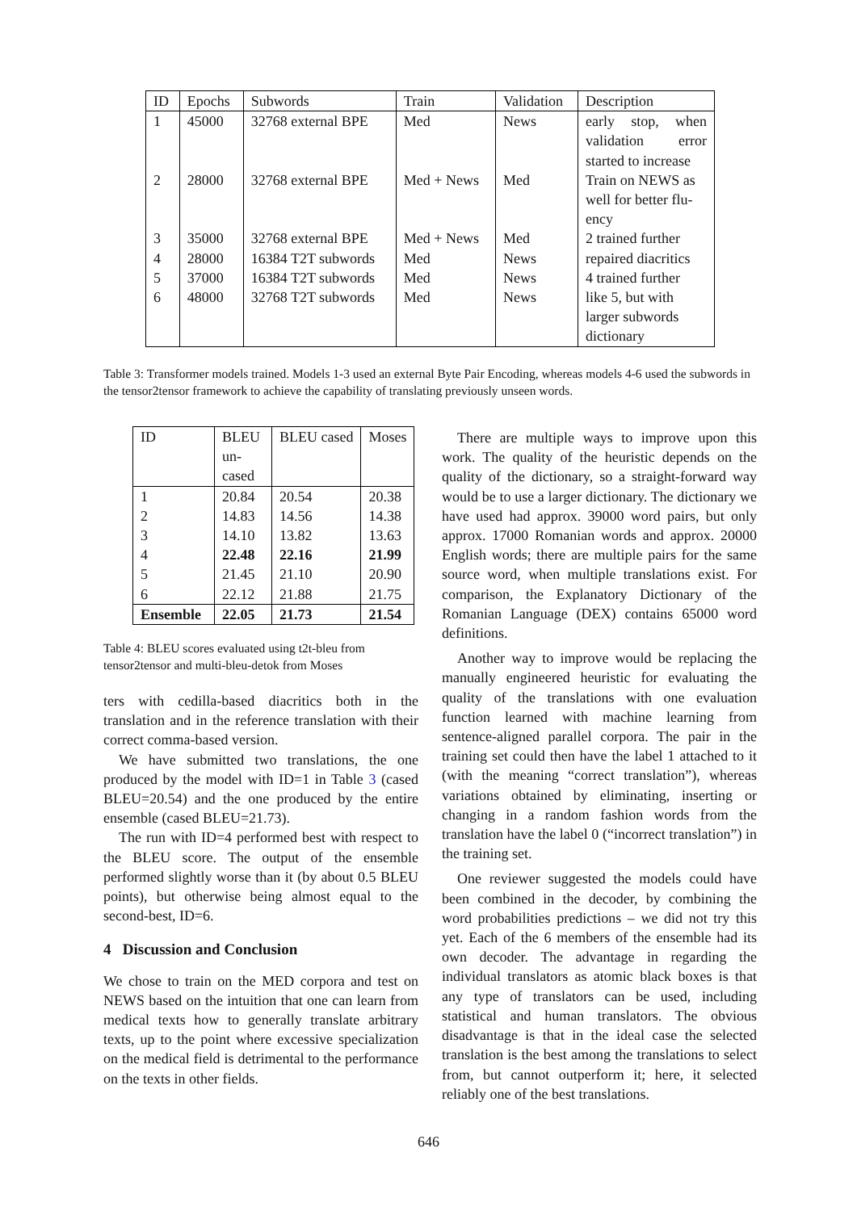| ID | Epochs | Subwords | Train | Validation | Description |
| --- | --- | --- | --- | --- | --- |
| 1 | 45000 | 32768 external BPE | Med | News | early stop, when validation error started to increase |
| 2 | 28000 | 32768 external BPE | Med + News | Med | Train on NEWS as well for better flu-ency |
| 3 | 35000 | 32768 external BPE | Med + News | Med | 2 trained further |
| 4 | 28000 | 16384 T2T subwords | Med | News | repaired diacritics |
| 5 | 37000 | 16384 T2T subwords | Med | News | 4 trained further |
| 6 | 48000 | 32768 T2T subwords | Med | News | like 5, but with larger subwords dictionary |
Table 3: Transformer models trained. Models 1-3 used an external Byte Pair Encoding, whereas models 4-6 used the subwords in the tensor2tensor framework to achieve the capability of translating previously unseen words.
| ID | BLEU un-cased | BLEU cased | Moses |
| --- | --- | --- | --- |
| 1 | 20.84 | 20.54 | 20.38 |
| 2 | 14.83 | 14.56 | 14.38 |
| 3 | 14.10 | 13.82 | 13.63 |
| 4 | 22.48 | 22.16 | 21.99 |
| 5 | 21.45 | 21.10 | 20.90 |
| 6 | 22.12 | 21.88 | 21.75 |
| Ensemble | 22.05 | 21.73 | 21.54 |
Table 4: BLEU scores evaluated using t2t-bleu from tensor2tensor and multi-bleu-detok from Moses
ters with cedilla-based diacritics both in the translation and in the reference translation with their correct comma-based version.
We have submitted two translations, the one produced by the model with ID=1 in Table 3 (cased BLEU=20.54) and the one produced by the entire ensemble (cased BLEU=21.73).
The run with ID=4 performed best with respect to the BLEU score. The output of the ensemble performed slightly worse than it (by about 0.5 BLEU points), but otherwise being almost equal to the second-best, ID=6.
4 Discussion and Conclusion
We chose to train on the MED corpora and test on NEWS based on the intuition that one can learn from medical texts how to generally translate arbitrary texts, up to the point where excessive specialization on the medical field is detrimental to the performance on the texts in other fields.
There are multiple ways to improve upon this work. The quality of the heuristic depends on the quality of the dictionary, so a straight-forward way would be to use a larger dictionary. The dictionary we have used had approx. 39000 word pairs, but only approx. 17000 Romanian words and approx. 20000 English words; there are multiple pairs for the same source word, when multiple translations exist. For comparison, the Explanatory Dictionary of the Romanian Language (DEX) contains 65000 word definitions.
Another way to improve would be replacing the manually engineered heuristic for evaluating the quality of the translations with one evaluation function learned with machine learning from sentence-aligned parallel corpora. The pair in the training set could then have the label 1 attached to it (with the meaning “correct translation”), whereas variations obtained by eliminating, inserting or changing in a random fashion words from the translation have the label 0 (“incorrect translation”) in the training set.
One reviewer suggested the models could have been combined in the decoder, by combining the word probabilities predictions – we did not try this yet. Each of the 6 members of the ensemble had its own decoder. The advantage in regarding the individual translators as atomic black boxes is that any type of translators can be used, including statistical and human translators. The obvious disadvantage is that in the ideal case the selected translation is the best among the translations to select from, but cannot outperform it; here, it selected reliably one of the best translations.
646